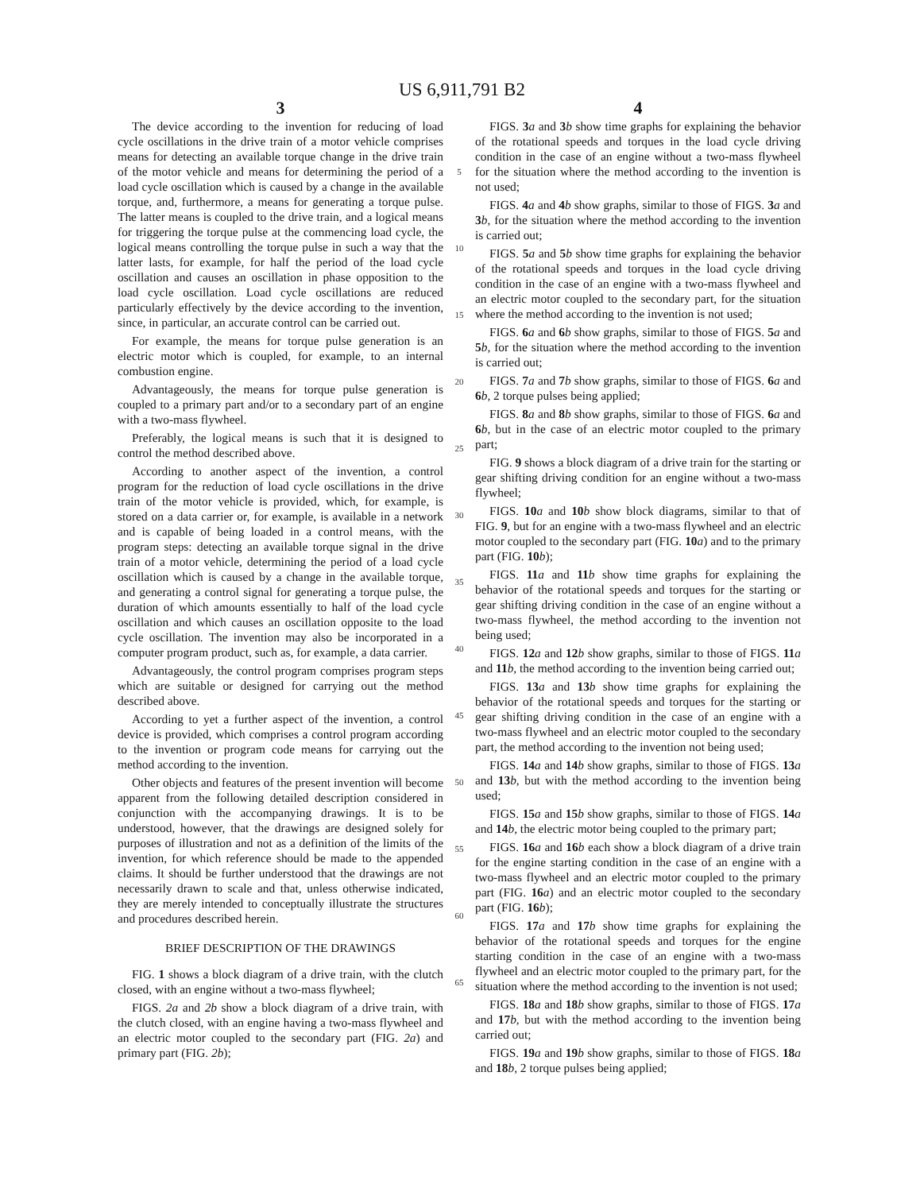US 6,911,791 B2
3
The device according to the invention for reducing of load cycle oscillations in the drive train of a motor vehicle comprises means for detecting an available torque change in the drive train of the motor vehicle and means for determining the period of a load cycle oscillation which is caused by a change in the available torque, and, furthermore, a means for generating a torque pulse. The latter means is coupled to the drive train, and a logical means for triggering the torque pulse at the commencing load cycle, the logical means controlling the torque pulse in such a way that the latter lasts, for example, for half the period of the load cycle oscillation and causes an oscillation in phase opposition to the load cycle oscillation. Load cycle oscillations are reduced particularly effectively by the device according to the invention, since, in particular, an accurate control can be carried out.
For example, the means for torque pulse generation is an electric motor which is coupled, for example, to an internal combustion engine.
Advantageously, the means for torque pulse generation is coupled to a primary part and/or to a secondary part of an engine with a two-mass flywheel.
Preferably, the logical means is such that it is designed to control the method described above.
According to another aspect of the invention, a control program for the reduction of load cycle oscillations in the drive train of the motor vehicle is provided, which, for example, is stored on a data carrier or, for example, is available in a network and is capable of being loaded in a control means, with the program steps: detecting an available torque signal in the drive train of a motor vehicle, determining the period of a load cycle oscillation which is caused by a change in the available torque, and generating a control signal for generating a torque pulse, the duration of which amounts essentially to half of the load cycle oscillation and which causes an oscillation opposite to the load cycle oscillation. The invention may also be incorporated in a computer program product, such as, for example, a data carrier.
Advantageously, the control program comprises program steps which are suitable or designed for carrying out the method described above.
According to yet a further aspect of the invention, a control device is provided, which comprises a control program according to the invention or program code means for carrying out the method according to the invention.
Other objects and features of the present invention will become apparent from the following detailed description considered in conjunction with the accompanying drawings. It is to be understood, however, that the drawings are designed solely for purposes of illustration and not as a definition of the limits of the invention, for which reference should be made to the appended claims. It should be further understood that the drawings are not necessarily drawn to scale and that, unless otherwise indicated, they are merely intended to conceptually illustrate the structures and procedures described herein.
BRIEF DESCRIPTION OF THE DRAWINGS
FIG. 1 shows a block diagram of a drive train, with the clutch closed, with an engine without a two-mass flywheel;
FIGS. 2a and 2b show a block diagram of a drive train, with the clutch closed, with an engine having a two-mass flywheel and an electric motor coupled to the secondary part (FIG. 2a) and primary part (FIG. 2b);
5
10
15
20
25
30
35
40
45
50
55
60
65
4
FIGS. 3 a and 3 b show time graphs for explaining the behavior of the rotational speeds and torques in the load cycle driving condition in the case of an engine without a two-mass flywheel for the situation where the method according to the invention is not used;
FIGS. 4 a and 4 b show graphs, similar to those of FIGS. 3 a and 3 b, for the situation where the method according to the invention is carried out;
FIGS. 5 a and 5 b show time graphs for explaining the behavior of the rotational speeds and torques in the load cycle driving condition in the case of an engine with a two-mass flywheel and an electric motor coupled to the secondary part, for the situation where the method according to the invention is not used;
FIGS. 6 a and 6 b show graphs, similar to those of FIGS. 5 a and 5 b, for the situation where the method according to the invention is carried out;
FIGS. 7 a and 7 b show graphs, similar to those of FIGS. 6 a and 6 b, 2 torque pulses being applied;
FIGS. 8 a and 8 b show graphs, similar to those of FIGS. 6 a and 6 b, but in the case of an electric motor coupled to the primary part;
FIG. 9 shows a block diagram of a drive train for the starting or gear shifting driving condition for an engine without a two-mass flywheel;
FIGS. 10 a and 10 b show block diagrams, similar to that of FIG. 9, but for an engine with a two-mass flywheel and an electric motor coupled to the secondary part (FIG. 10 a) and to the primary part (FIG. 10 b);
FIGS. 11 a and 11 b show time graphs for explaining the behavior of the rotational speeds and torques for the starting or gear shifting driving condition in the case of an engine without a two-mass flywheel, the method according to the invention not being used;
FIGS. 12 a and 12 b show graphs, similar to those of FIGS. 11 a and 11 b, the method according to the invention being carried out;
FIGS. 13 a and 13 b show time graphs for explaining the behavior of the rotational speeds and torques for the starting or gear shifting driving condition in the case of an engine with a two-mass flywheel and an electric motor coupled to the secondary part, the method according to the invention not being used;
FIGS. 14 a and 14 b show graphs, similar to those of FIGS. 13 a and 13 b, but with the method according to the invention being used;
FIGS. 15 a and 15 b show graphs, similar to those of FIGS. 14 a and 14 b, the electric motor being coupled to the primary part;
FIGS. 16 a and 16 b each show a block diagram of a drive train for the engine starting condition in the case of an engine with a two-mass flywheel and an electric motor coupled to the primary part (FIG. 16 a) and an electric motor coupled to the secondary part (FIG. 16 b);
FIGS. 17 a and 17 b show time graphs for explaining the behavior of the rotational speeds and torques for the engine starting condition in the case of an engine with a two-mass flywheel and an electric motor coupled to the primary part, for the situation where the method according to the invention is not used;
FIGS. 18 a and 18 b show graphs, similar to those of FIGS. 17 a and 17 b, but with the method according to the invention being carried out;
FIGS. 19 a and 19 b show graphs, similar to those of FIGS. 18 a and 18 b, 2 torque pulses being applied;